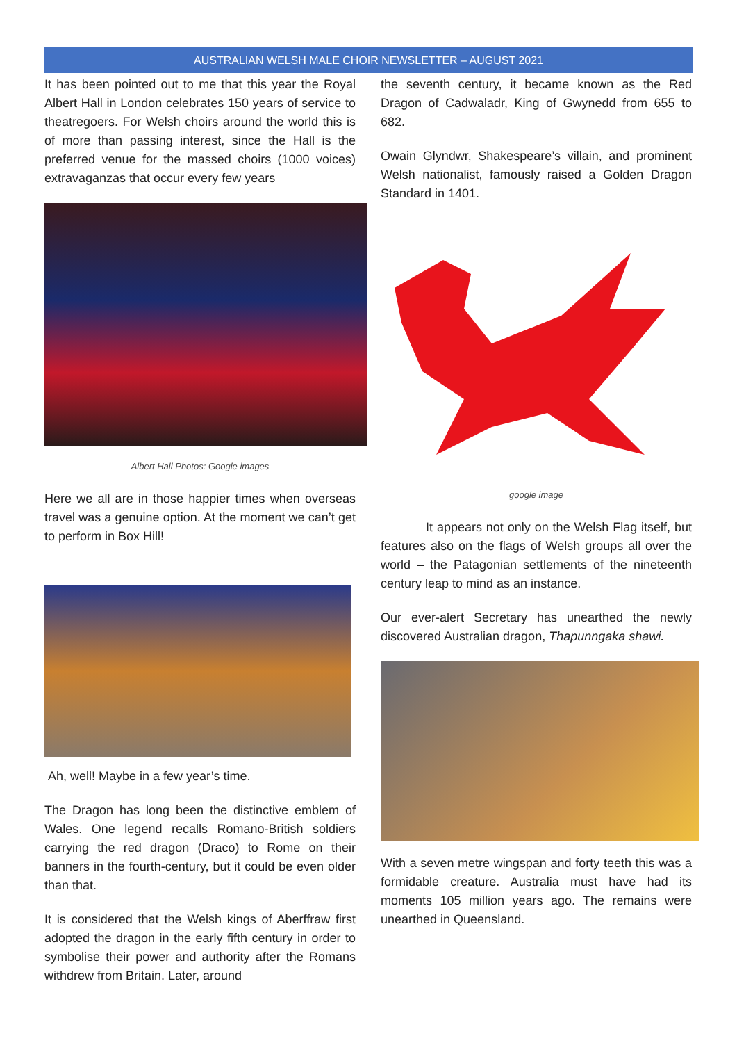AUSTRALIAN WELSH MALE CHOIR NEWSLETTER – AUGUST 2021
It has been pointed out to me that this year the Royal Albert Hall in London celebrates 150 years of service to theatregoers. For Welsh choirs around the world this is of more than passing interest, since the Hall is the preferred venue for the massed choirs (1000 voices) extravaganzas that occur every few years
Albert Hall Photos: Google images
Here we all are in those happier times when overseas travel was a genuine option. At the moment we can’t get to perform in Box Hill!
Ah, well! Maybe in a few year’s time.
The Dragon has long been the distinctive emblem of Wales. One legend recalls Romano-British soldiers carrying the red dragon (Draco) to Rome on their banners in the fourth-century, but it could be even older than that.
It is considered that the Welsh kings of Aberffraw first adopted the dragon in the early fifth century in order to symbolise their power and authority after the Romans withdrew from Britain. Later, around
the seventh century, it became known as the Red Dragon of Cadwaladr, King of Gwynedd from 655 to 682.
Owain Glyndwr, Shakespeare’s villain, and prominent Welsh nationalist, famously raised a Golden Dragon Standard in 1401.
google image
It appears not only on the Welsh Flag itself, but features also on the flags of Welsh groups all over the world – the Patagonian settlements of the nineteenth century leap to mind as an instance.
Our ever-alert Secretary has unearthed the newly discovered Australian dragon, Thapunngaka shawi.
With a seven metre wingspan and forty teeth this was a formidable creature. Australia must have had its moments 105 million years ago. The remains were unearthed in Queensland.